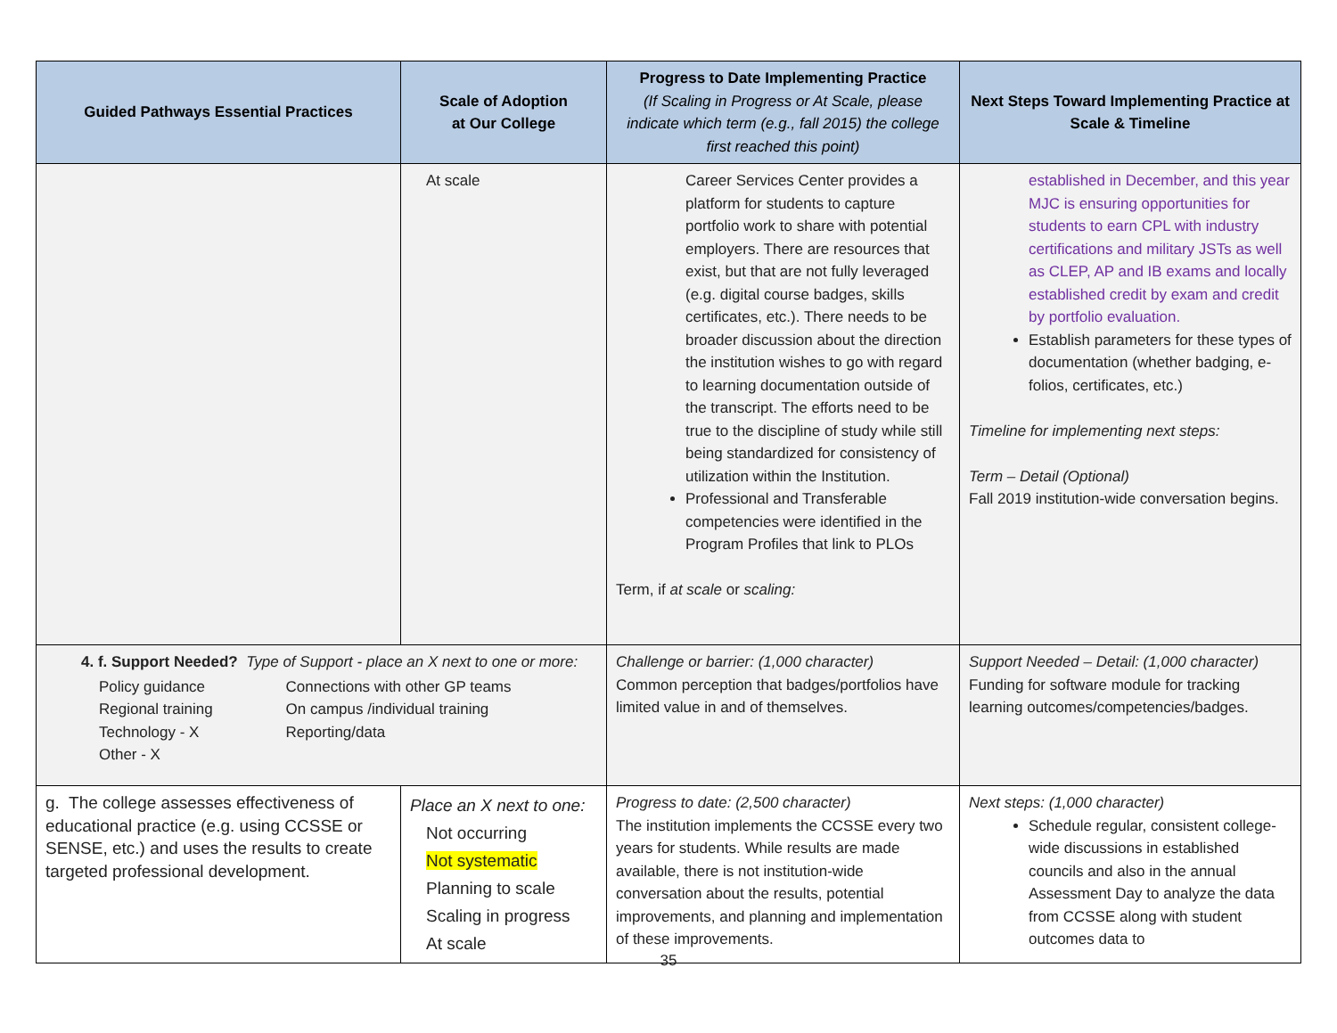| Guided Pathways Essential Practices | Scale of Adoption at Our College | Progress to Date Implementing Practice (If Scaling in Progress or At Scale, please indicate which term (e.g., fall 2015) the college first reached this point) | Next Steps Toward Implementing Practice at Scale & Timeline |
| --- | --- | --- | --- |
| | At scale | Career Services Center provides a platform for students to capture portfolio work to share with potential employers. There are resources that exist, but that are not fully leveraged (e.g. digital course badges, skills certificates, etc.). There needs to be broader discussion about the direction the institution wishes to go with regard to learning documentation outside of the transcript. The efforts need to be true to the discipline of study while still being standardized for consistency of utilization within the Institution. Professional and Transferable competencies were identified in the Program Profiles that link to PLOs Term, if at scale or scaling: | established in December, and this year MJC is ensuring opportunities for students to earn CPL with industry certifications and military JSTs as well as CLEP, AP and IB exams and locally established credit by exam and credit by portfolio evaluation. Establish parameters for these types of documentation (whether badging, e-folios, certificates, etc.) Timeline for implementing next steps: Term – Detail (Optional) Fall 2019 institution-wide conversation begins. |
| 4. f. Support Needed? Type of Support - place an X next to one or more: / Policy guidance Regional training Technology - X Other - X / Connections with other GP teams On campus /individual training Reporting/data / | | Challenge or barrier: (1,000 character) Common perception that badges/portfolios have limited value in and of themselves. | Support Needed – Detail: (1,000 character) Funding for software module for tracking learning outcomes/competencies/badges. |
| g. The college assesses effectiveness of educational practice (e.g. using CCSSE or SENSE, etc.) and uses the results to create targeted professional development. | Place an X next to one: Not occurring Not systematic Planning to scale Scaling in progress At scale | Progress to date: (2,500 character) The institution implements the CCSSE every two years for students. While results are made available, there is not institution-wide conversation about the results, potential improvements, and planning and implementation of these improvements. | Next steps: (1,000 character) Schedule regular, consistent college-wide discussions in established councils and also in the annual Assessment Day to analyze the data from CCSSE along with student outcomes data to |
35